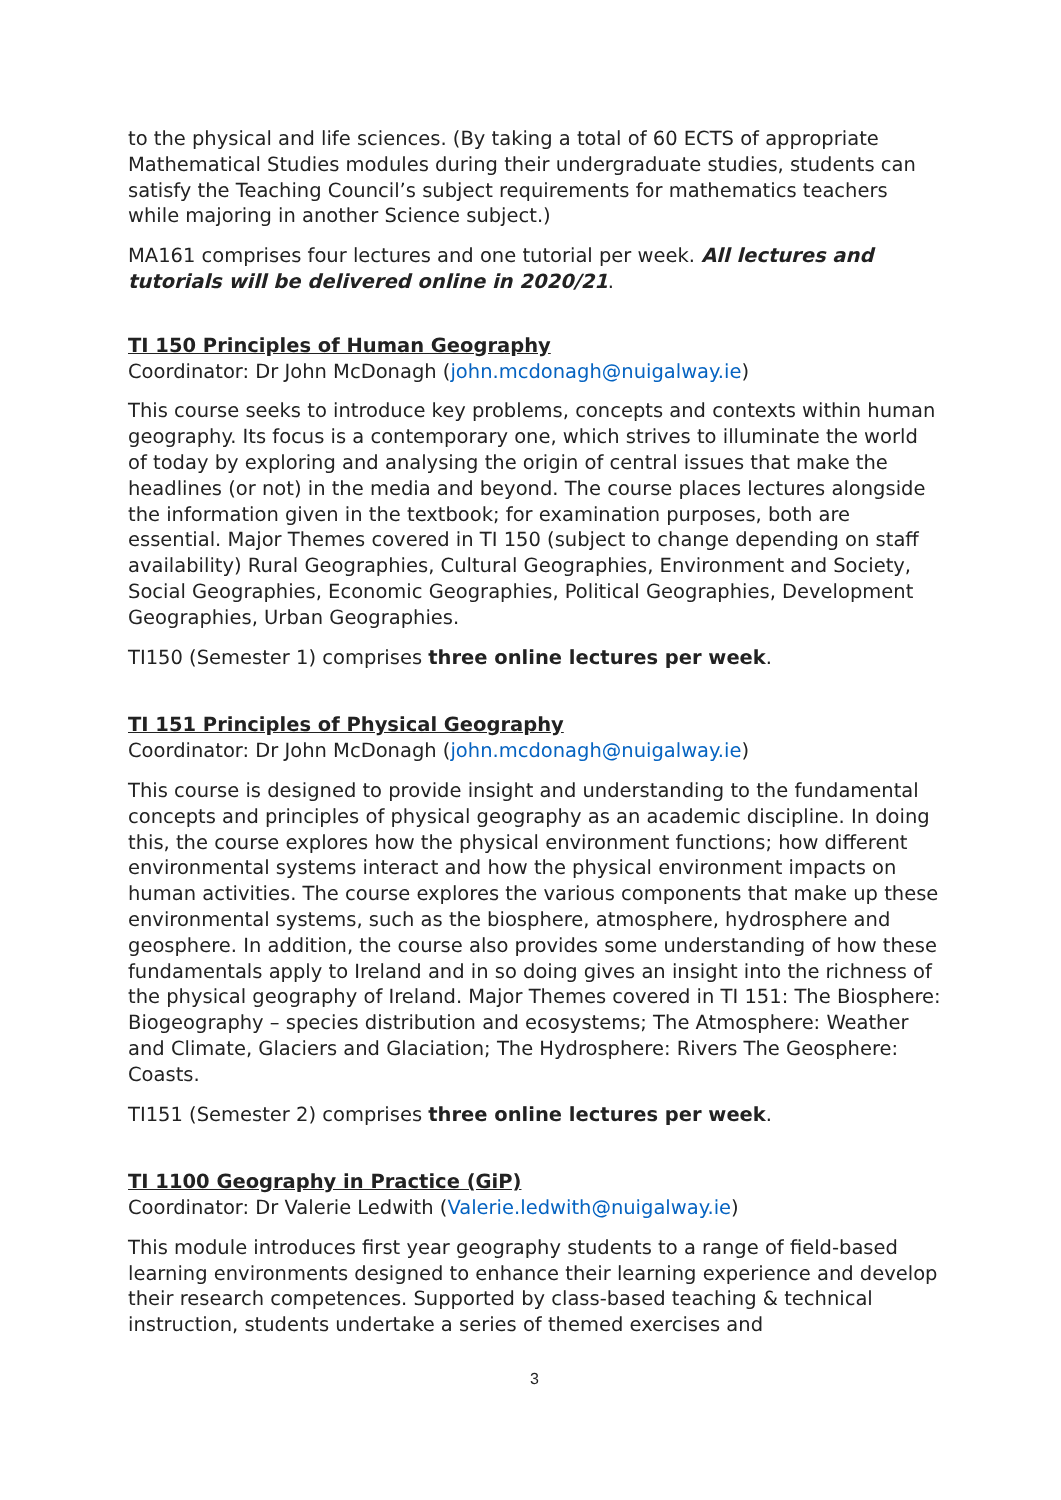to the physical and life sciences. (By taking a total of 60 ECTS of appropriate Mathematical Studies modules during their undergraduate studies, students can satisfy the Teaching Council’s subject requirements for mathematics teachers while majoring in another Science subject.)
MA161 comprises four lectures and one tutorial per week. All lectures and tutorials will be delivered online in 2020/21.
TI 150 Principles of Human Geography
Coordinator: Dr John McDonagh (john.mcdonagh@nuigalway.ie)
This course seeks to introduce key problems, concepts and contexts within human geography. Its focus is a contemporary one, which strives to illuminate the world of today by exploring and analysing the origin of central issues that make the headlines (or not) in the media and beyond. The course places lectures alongside the information given in the textbook; for examination purposes, both are essential. Major Themes covered in TI 150 (subject to change depending on staff availability) Rural Geographies, Cultural Geographies, Environment and Society, Social Geographies, Economic Geographies, Political Geographies, Development Geographies, Urban Geographies.
TI150 (Semester 1) comprises three online lectures per week.
TI 151 Principles of Physical Geography
Coordinator: Dr John McDonagh (john.mcdonagh@nuigalway.ie)
This course is designed to provide insight and understanding to the fundamental concepts and principles of physical geography as an academic discipline. In doing this, the course explores how the physical environment functions; how different environmental systems interact and how the physical environment impacts on human activities. The course explores the various components that make up these environmental systems, such as the biosphere, atmosphere, hydrosphere and geosphere. In addition, the course also provides some understanding of how these fundamentals apply to Ireland and in so doing gives an insight into the richness of the physical geography of Ireland. Major Themes covered in TI 151: The Biosphere: Biogeography – species distribution and ecosystems; The Atmosphere: Weather and Climate, Glaciers and Glaciation; The Hydrosphere: Rivers The Geosphere: Coasts.
TI151 (Semester 2) comprises three online lectures per week.
TI 1100 Geography in Practice (GiP)
Coordinator: Dr Valerie Ledwith (Valerie.ledwith@nuigalway.ie)
This module introduces first year geography students to a range of field-based learning environments designed to enhance their learning experience and develop their research competences. Supported by class-based teaching & technical instruction, students undertake a series of themed exercises and
3